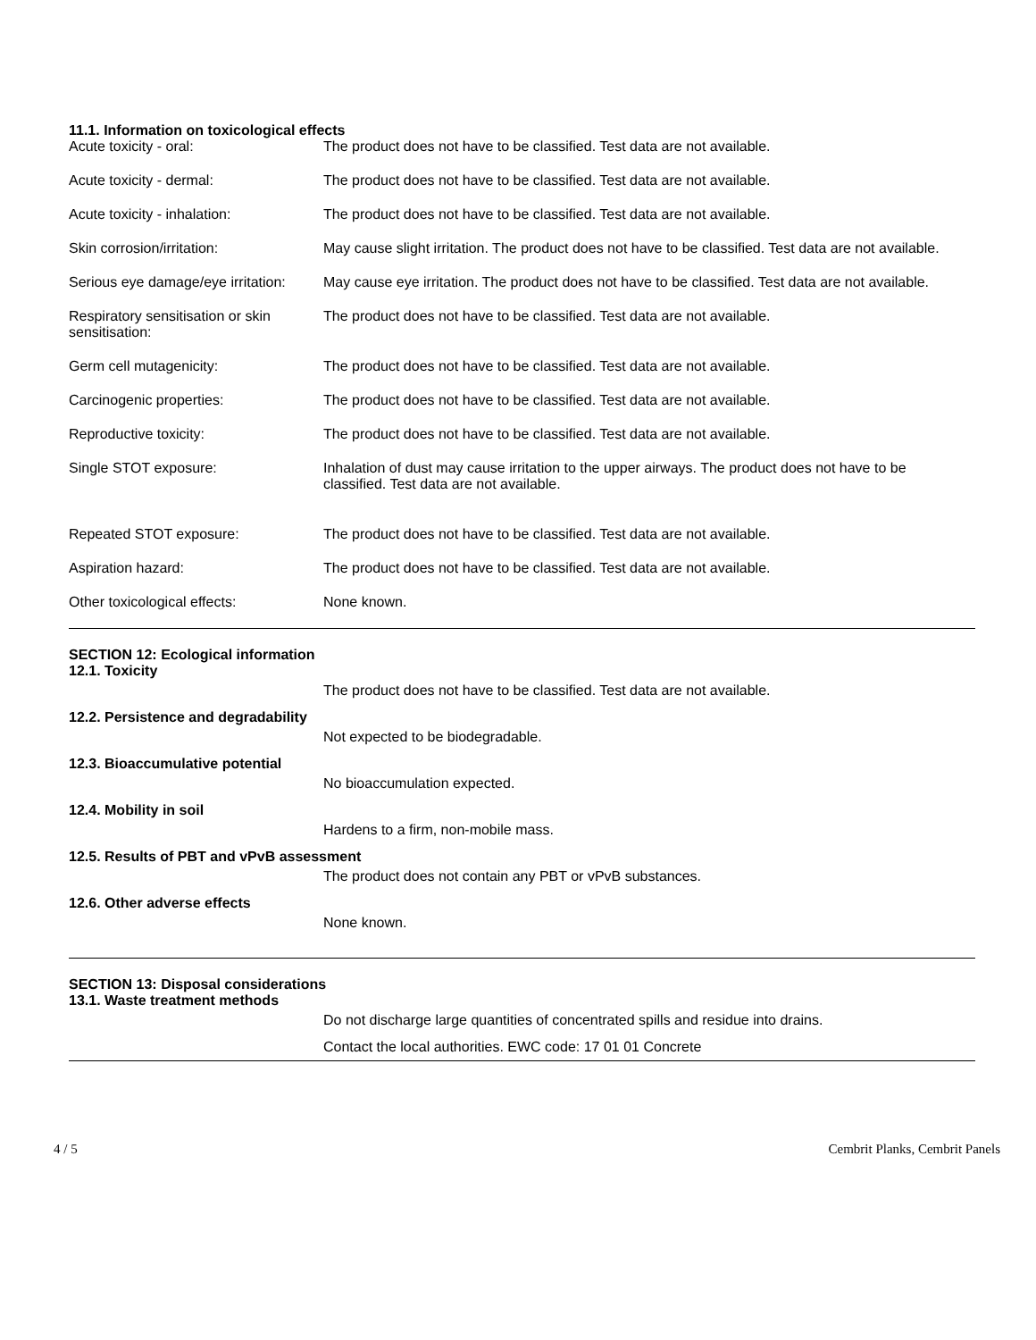11.1. Information on toxicological effects
Acute toxicity - oral: The product does not have to be classified. Test data are not available.
Acute toxicity - dermal: The product does not have to be classified. Test data are not available.
Acute toxicity - inhalation: The product does not have to be classified. Test data are not available.
Skin corrosion/irritation: May cause slight irritation. The product does not have to be classified. Test data are not available.
Serious eye damage/eye irritation:
May cause eye irritation. The product does not have to be classified. Test data are not available.
Respiratory sensitisation or skin sensitisation:
The product does not have to be classified. Test data are not available.
Germ cell mutagenicity: The product does not have to be classified. Test data are not available.
Carcinogenic properties: The product does not have to be classified. Test data are not available.
Reproductive toxicity: The product does not have to be classified. Test data are not available.
Single STOT exposure: Inhalation of dust may cause irritation to the upper airways. The product does not have to be classified. Test data are not available.
Repeated STOT exposure: The product does not have to be classified. Test data are not available.
Aspiration hazard: The product does not have to be classified. Test data are not available.
Other toxicological effects: None known.
SECTION 12: Ecological information
12.1. Toxicity
The product does not have to be classified. Test data are not available.
12.2. Persistence and degradability
Not expected to be biodegradable.
12.3. Bioaccumulative potential
No bioaccumulation expected.
12.4. Mobility in soil
Hardens to a firm, non-mobile mass.
12.5. Results of PBT and vPvB assessment
The product does not contain any PBT or vPvB substances.
12.6. Other adverse effects
None known.
SECTION 13: Disposal considerations
13.1. Waste treatment methods
Do not discharge large quantities of concentrated spills and residue into drains.
Contact the local authorities. EWC code: 17 01 01 Concrete
4 / 5 Cembrit Planks, Cembrit Panels